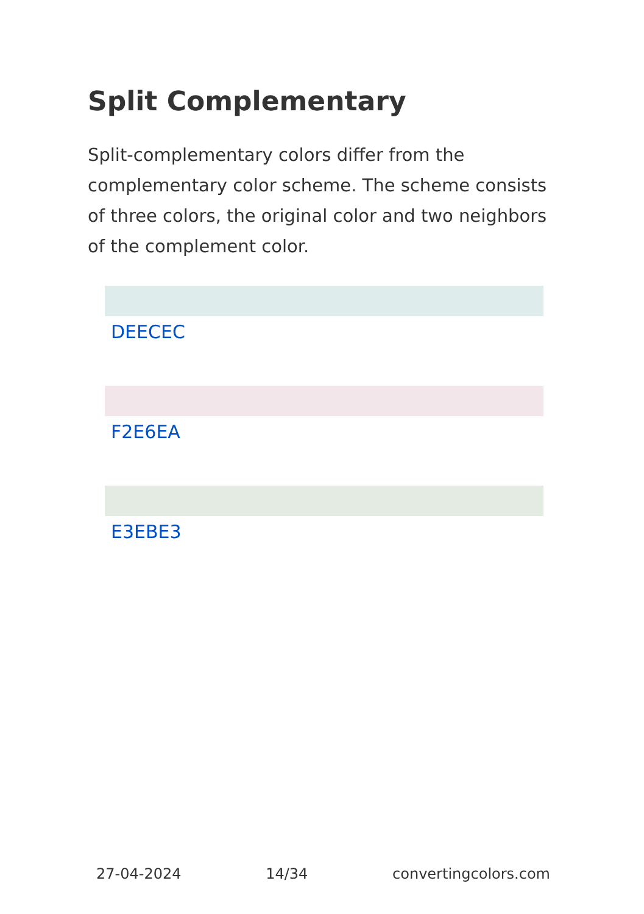Split Complementary
Split-complementary colors differ from the complementary color scheme. The scheme consists of three colors, the original color and two neighbors of the complement color.
DEECEC
F2E6EA
E3EBE3
27-04-2024 14/34 convertingcolors.com